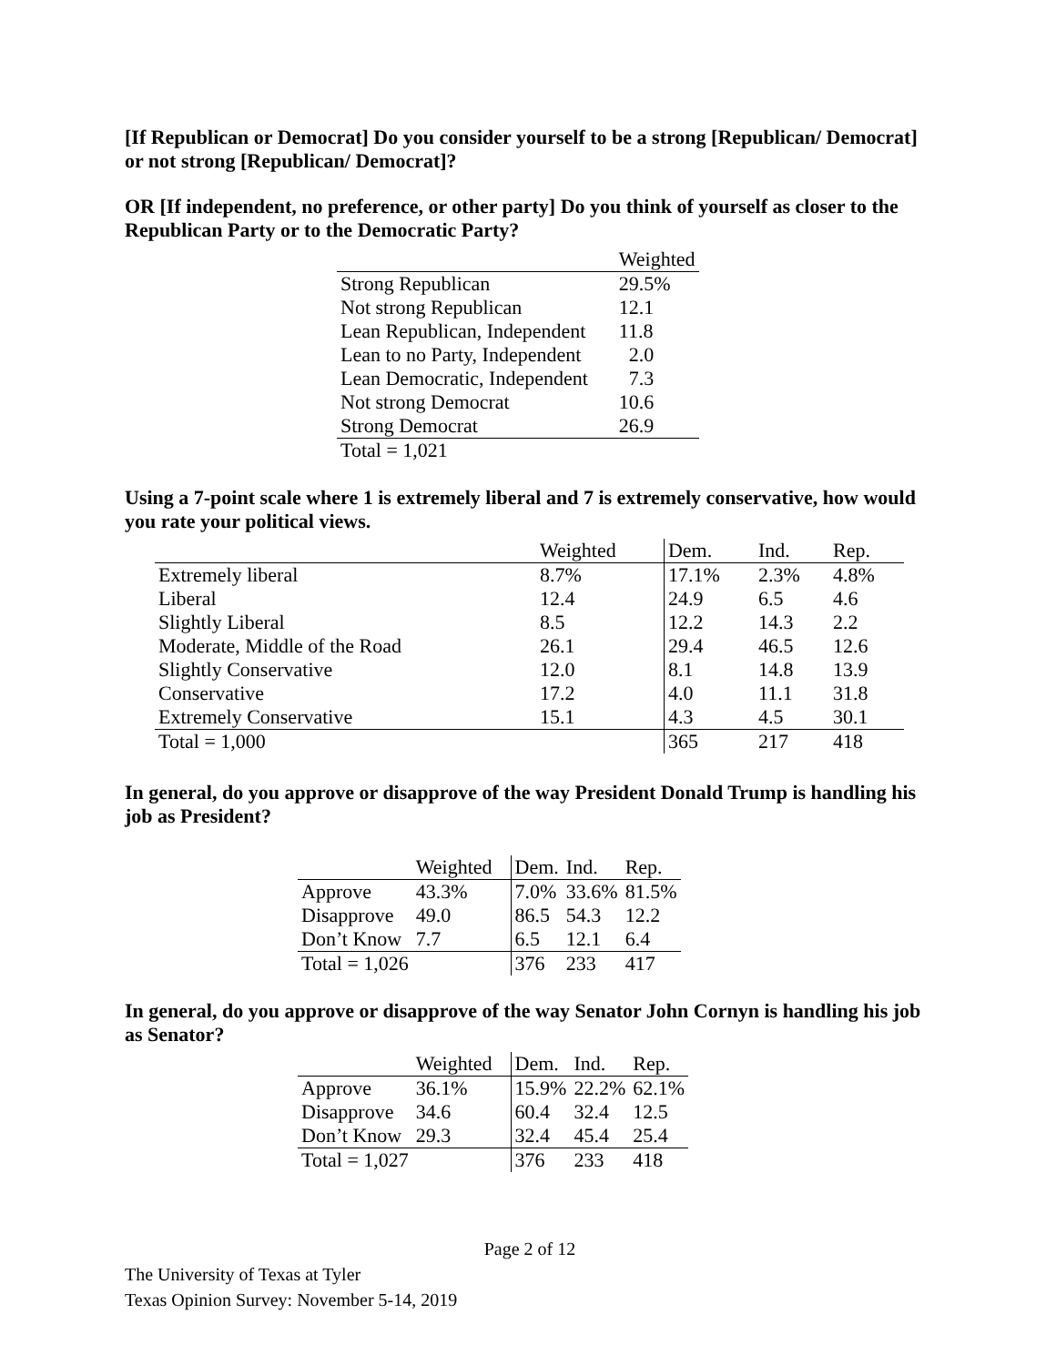[If Republican or Democrat] Do you consider yourself to be a strong [Republican/ Democrat] or not strong [Republican/ Democrat]?
OR [If independent, no preference, or other party] Do you think of yourself as closer to the Republican Party or to the Democratic Party?
| | Weighted |
| --- | --- |
| Strong Republican | 29.5% |
| Not strong Republican | 12.1 |
| Lean Republican, Independent | 11.8 |
| Lean to no Party, Independent | 2.0 |
| Lean Democratic, Independent | 7.3 |
| Not strong Democrat | 10.6 |
| Strong Democrat | 26.9 |
| Total = 1,021 | |
Using a 7-point scale where 1 is extremely liberal and 7 is extremely conservative, how would you rate your political views.
| | Weighted | Dem. | Ind. | Rep. |
| --- | --- | --- | --- | --- |
| Extremely liberal | 8.7% | 17.1% | 2.3% | 4.8% |
| Liberal | 12.4 | 24.9 | 6.5 | 4.6 |
| Slightly Liberal | 8.5 | 12.2 | 14.3 | 2.2 |
| Moderate, Middle of the Road | 26.1 | 29.4 | 46.5 | 12.6 |
| Slightly Conservative | 12.0 | 8.1 | 14.8 | 13.9 |
| Conservative | 17.2 | 4.0 | 11.1 | 31.8 |
| Extremely Conservative | 15.1 | 4.3 | 4.5 | 30.1 |
| Total = 1,000 | | 365 | 217 | 418 |
In general, do you approve or disapprove of the way President Donald Trump is handling his job as President?
| | Weighted | Dem. | Ind. | Rep. |
| --- | --- | --- | --- | --- |
| Approve | 43.3% | 7.0% | 33.6% | 81.5% |
| Disapprove | 49.0 | 86.5 | 54.3 | 12.2 |
| Don’t Know | 7.7 | 6.5 | 12.1 | 6.4 |
| Total = 1,026 | | 376 | 233 | 417 |
In general, do you approve or disapprove of the way Senator John Cornyn is handling his job as Senator?
| | Weighted | Dem. | Ind. | Rep. |
| --- | --- | --- | --- | --- |
| Approve | 36.1% | 15.9% | 22.2% | 62.1% |
| Disapprove | 34.6 | 60.4 | 32.4 | 12.5 |
| Don’t Know | 29.3 | 32.4 | 45.4 | 25.4 |
| Total = 1,027 | | 376 | 233 | 418 |
Page 2 of 12
The University of Texas at Tyler
Texas Opinion Survey: November 5-14, 2019